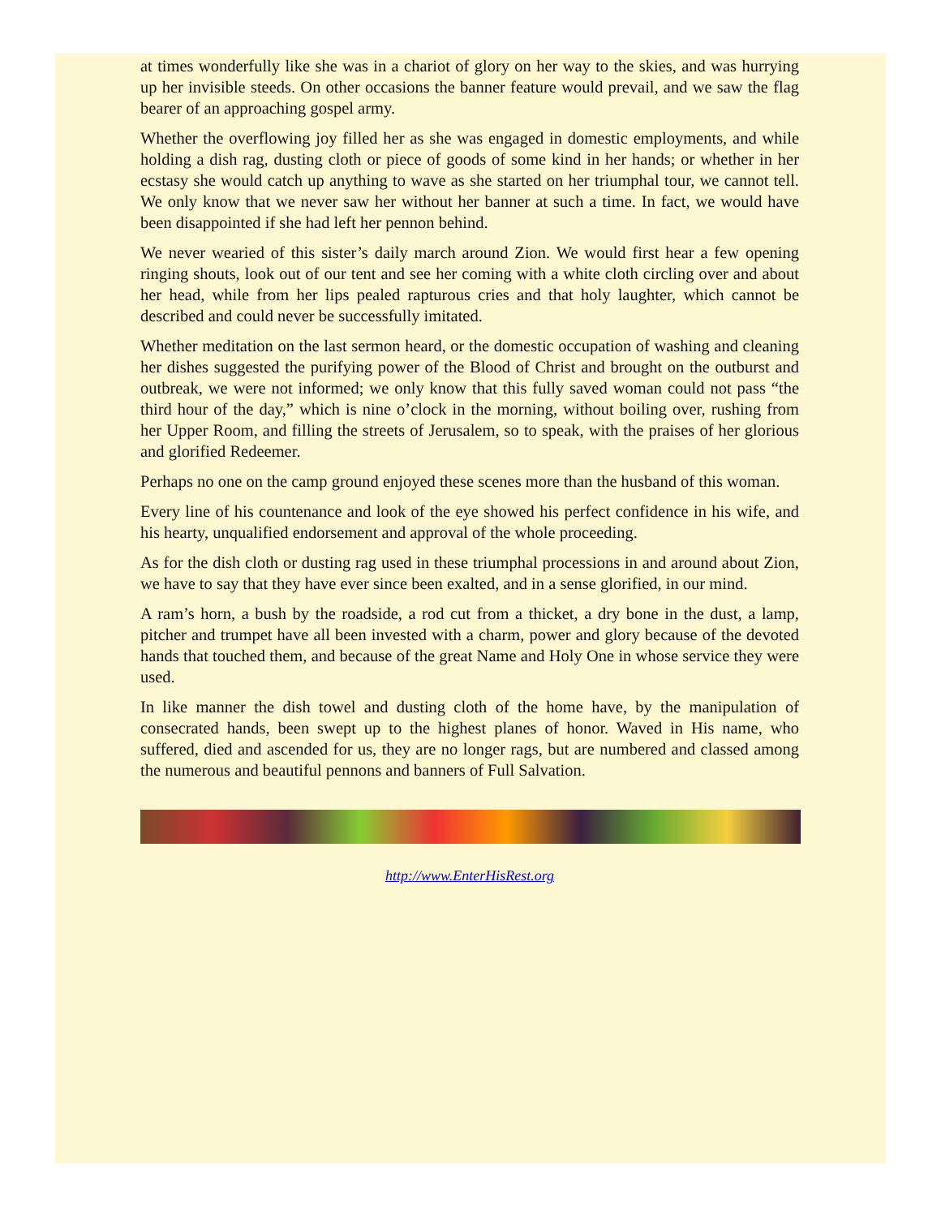at times wonderfully like she was in a chariot of glory on her way to the skies, and was hurrying up her invisible steeds. On other occasions the banner feature would prevail, and we saw the flag bearer of an approaching gospel army.
Whether the overflowing joy filled her as she was engaged in domestic employments, and while holding a dish rag, dusting cloth or piece of goods of some kind in her hands; or whether in her ecstasy she would catch up anything to wave as she started on her triumphal tour, we cannot tell. We only know that we never saw her without her banner at such a time. In fact, we would have been disappointed if she had left her pennon behind.
We never wearied of this sister’s daily march around Zion. We would first hear a few opening ringing shouts, look out of our tent and see her coming with a white cloth circling over and about her head, while from her lips pealed rapturous cries and that holy laughter, which cannot be described and could never be successfully imitated.
Whether meditation on the last sermon heard, or the domestic occupation of washing and cleaning her dishes suggested the purifying power of the Blood of Christ and brought on the outburst and outbreak, we were not informed; we only know that this fully saved woman could not pass “the third hour of the day,” which is nine o’clock in the morning, without boiling over, rushing from her Upper Room, and filling the streets of Jerusalem, so to speak, with the praises of her glorious and glorified Redeemer.
Perhaps no one on the camp ground enjoyed these scenes more than the husband of this woman.
Every line of his countenance and look of the eye showed his perfect confidence in his wife, and his hearty, unqualified endorsement and approval of the whole proceeding.
As for the dish cloth or dusting rag used in these triumphal processions in and around about Zion, we have to say that they have ever since been exalted, and in a sense glorified, in our mind.
A ram’s horn, a bush by the roadside, a rod cut from a thicket, a dry bone in the dust, a lamp, pitcher and trumpet have all been invested with a charm, power and glory because of the devoted hands that touched them, and because of the great Name and Holy One in whose service they were used.
In like manner the dish towel and dusting cloth of the home have, by the manipulation of consecrated hands, been swept up to the highest planes of honor. Waved in His name, who suffered, died and ascended for us, they are no longer rags, but are numbered and classed among the numerous and beautiful pennons and banners of Full Salvation.
http://www.EnterHisRest.org